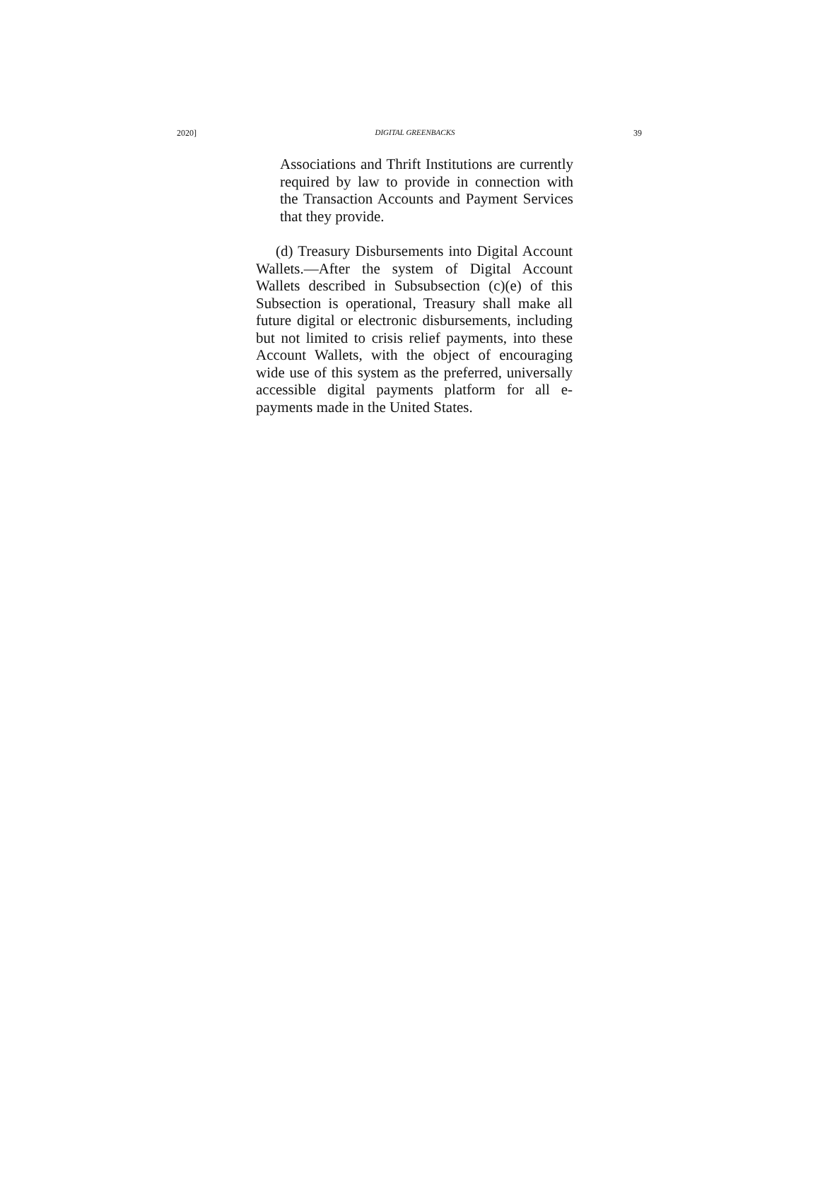2020] DIGITAL GREENBACKS 39
Associations and Thrift Institutions are currently required by law to provide in connection with the Transaction Accounts and Payment Services that they provide.
(d) Treasury Disbursements into Digital Account Wallets.—After the system of Digital Account Wallets described in Subsubsection (c)(e) of this Subsection is operational, Treasury shall make all future digital or electronic disbursements, including but not limited to crisis relief payments, into these Account Wallets, with the object of encouraging wide use of this system as the preferred, universally accessible digital payments platform for all e-payments made in the United States.